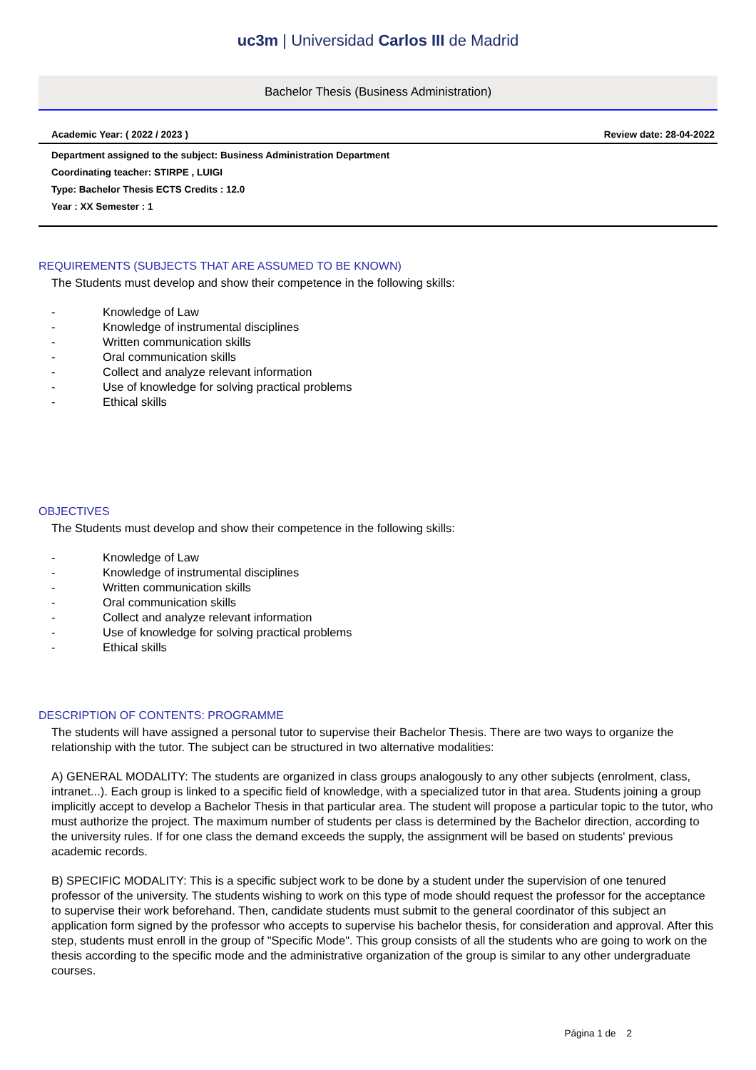uc3m | Universidad Carlos III de Madrid
Bachelor Thesis (Business Administration)
Academic Year: ( 2022 / 2023 ) Review date: 28-04-2022
Department assigned to the subject: Business Administration Department
Coordinating teacher: STIRPE , LUIGI
Type: Bachelor Thesis ECTS Credits : 12.0
Year : XX Semester : 1
REQUIREMENTS (SUBJECTS THAT ARE ASSUMED TO BE KNOWN)
The Students must develop and show their competence in the following skills:
- Knowledge of Law
- Knowledge of instrumental disciplines
- Written communication skills
- Oral communication skills
- Collect and analyze relevant information
- Use of knowledge for solving practical problems
- Ethical skills
OBJECTIVES
The Students must develop and show their competence in the following skills:
- Knowledge of Law
- Knowledge of instrumental disciplines
- Written communication skills
- Oral communication skills
- Collect and analyze relevant information
- Use of knowledge for solving practical problems
- Ethical skills
DESCRIPTION OF CONTENTS: PROGRAMME
The students will have assigned a personal tutor to supervise their Bachelor Thesis. There are two ways to organize the relationship with the tutor. The subject can be structured in two alternative modalities:
A) GENERAL MODALITY: The students are organized in class groups analogously to any other subjects (enrolment, class, intranet...). Each group is linked to a specific field of knowledge, with a specialized tutor in that area. Students joining a group implicitly accept to develop a Bachelor Thesis in that particular area. The student will propose a particular topic to the tutor, who must authorize the project. The maximum number of students per class is determined by the Bachelor direction, according to the university rules. If for one class the demand exceeds the supply, the assignment will be based on students' previous academic records.
B) SPECIFIC MODALITY: This is a specific subject work to be done by a student under the supervision of one tenured professor of the university. The students wishing to work on this type of mode should request the professor for the acceptance to supervise their work beforehand. Then, candidate students must submit to the general coordinator of this subject an application form signed by the professor who accepts to supervise his bachelor thesis, for consideration and approval. After this step, students must enroll in the group of "Specific Mode". This group consists of all the students who are going to work on the thesis according to the specific mode and the administrative organization of the group is similar to any other undergraduate courses.
Página 1 de 2